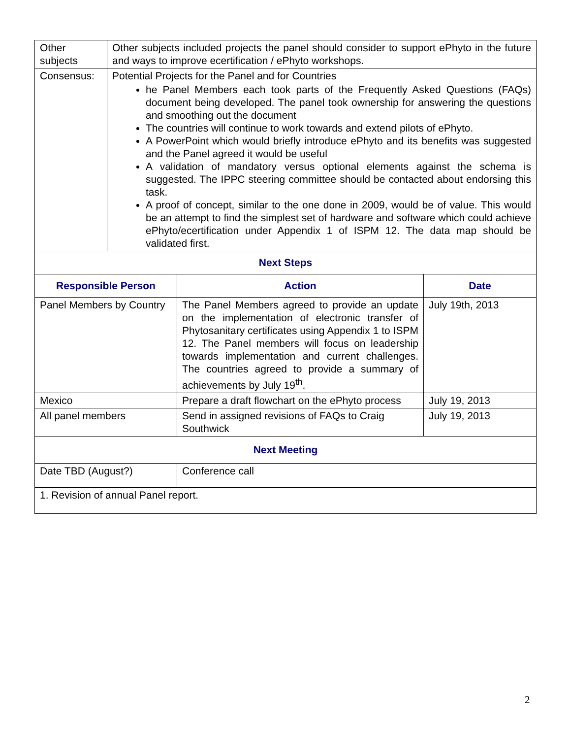| Other subjects | Other subjects included projects the panel should consider to support ePhyto in the future and ways to improve ecertification / ePhyto workshops. |
| Consensus: | Potential Projects for the Panel and for Countries he Panel Members each took parts of the Frequently Asked Questions (FAQs) document being developed. The panel took ownership for answering the questions and smoothing out the document The countries will continue to work towards and extend pilots of ePhyto. A PowerPoint which would briefly introduce ePhyto and its benefits was suggested and the Panel agreed it would be useful A validation of mandatory versus optional elements against the schema is suggested. The IPPC steering committee should be contacted about endorsing this task. A proof of concept, similar to the one done in 2009, would be of value. This would be an attempt to find the simplest set of hardware and software which could achieve ePhyto/ecertification under Appendix 1 of ISPM 12. The data map should be validated first. |
| Next Steps | | |
| --- | --- | --- |
| Responsible Person | Action | Date |
| Panel Members by Country | The Panel Members agreed to provide an update on the implementation of electronic transfer of Phytosanitary certificates using Appendix 1 to ISPM 12. The Panel members will focus on leadership towards implementation and current challenges. The countries agreed to provide a summary of achievements by July 19<sup>th</sup>. | July 19th, 2013 |
| Mexico | Prepare a draft flowchart on the ePhyto process | July 19, 2013 |
| All panel members | Send in assigned revisions of FAQs to Craig Southwick | July 19, 2013 |
| Next Meeting | | |
| Date TBD (August?) | Conference call | |
| 1. Revision of annual Panel report. | | |
2